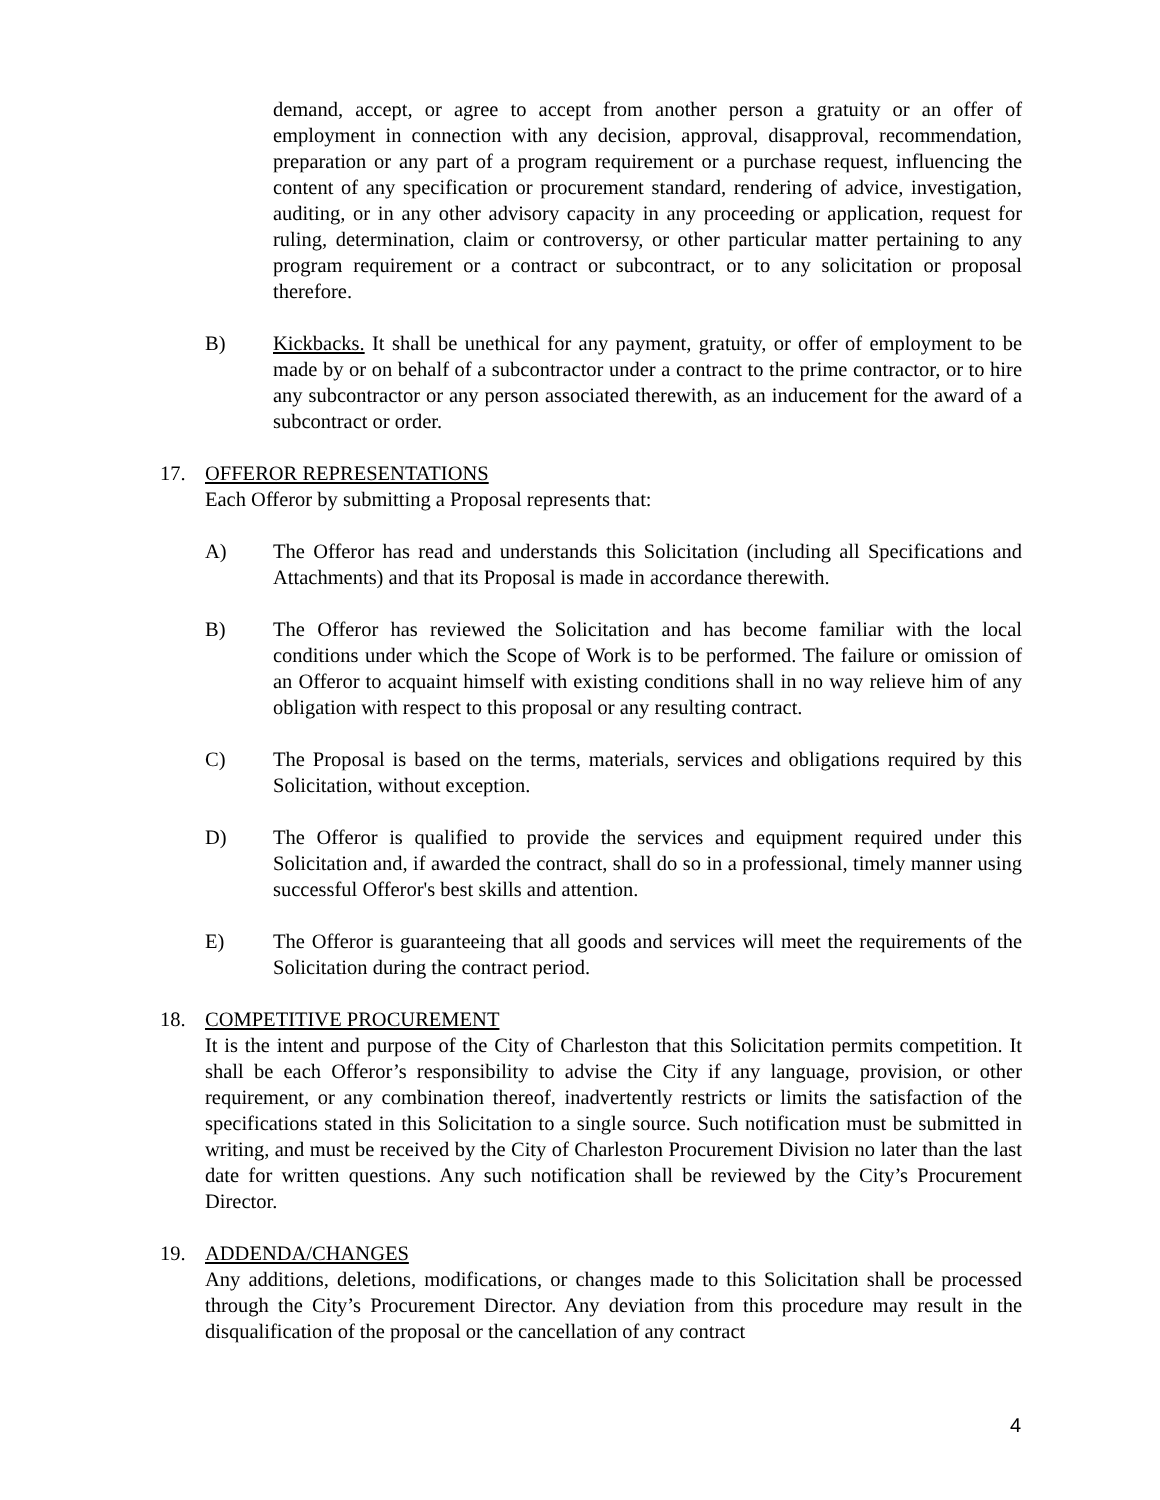demand, accept, or agree to accept from another person a gratuity or an offer of employment in connection with any decision, approval, disapproval, recommendation, preparation or any part of a program requirement or a purchase request, influencing the content of any specification or procurement standard, rendering of advice, investigation, auditing, or in any other advisory capacity in any proceeding or application, request for ruling, determination, claim or controversy, or other particular matter pertaining to any program requirement or a contract or subcontract, or to any solicitation or proposal therefore.
B) Kickbacks. It shall be unethical for any payment, gratuity, or offer of employment to be made by or on behalf of a subcontractor under a contract to the prime contractor, or to hire any subcontractor or any person associated therewith, as an inducement for the award of a subcontract or order.
17. OFFEROR REPRESENTATIONS
Each Offeror by submitting a Proposal represents that:
A) The Offeror has read and understands this Solicitation (including all Specifications and Attachments) and that its Proposal is made in accordance therewith.
B) The Offeror has reviewed the Solicitation and has become familiar with the local conditions under which the Scope of Work is to be performed. The failure or omission of an Offeror to acquaint himself with existing conditions shall in no way relieve him of any obligation with respect to this proposal or any resulting contract.
C) The Proposal is based on the terms, materials, services and obligations required by this Solicitation, without exception.
D) The Offeror is qualified to provide the services and equipment required under this Solicitation and, if awarded the contract, shall do so in a professional, timely manner using successful Offeror's best skills and attention.
E) The Offeror is guaranteeing that all goods and services will meet the requirements of the Solicitation during the contract period.
18. COMPETITIVE PROCUREMENT
It is the intent and purpose of the City of Charleston that this Solicitation permits competition. It shall be each Offeror’s responsibility to advise the City if any language, provision, or other requirement, or any combination thereof, inadvertently restricts or limits the satisfaction of the specifications stated in this Solicitation to a single source. Such notification must be submitted in writing, and must be received by the City of Charleston Procurement Division no later than the last date for written questions. Any such notification shall be reviewed by the City’s Procurement Director.
19. ADDENDA/CHANGES
Any additions, deletions, modifications, or changes made to this Solicitation shall be processed through the City’s Procurement Director. Any deviation from this procedure may result in the disqualification of the proposal or the cancellation of any contract
4